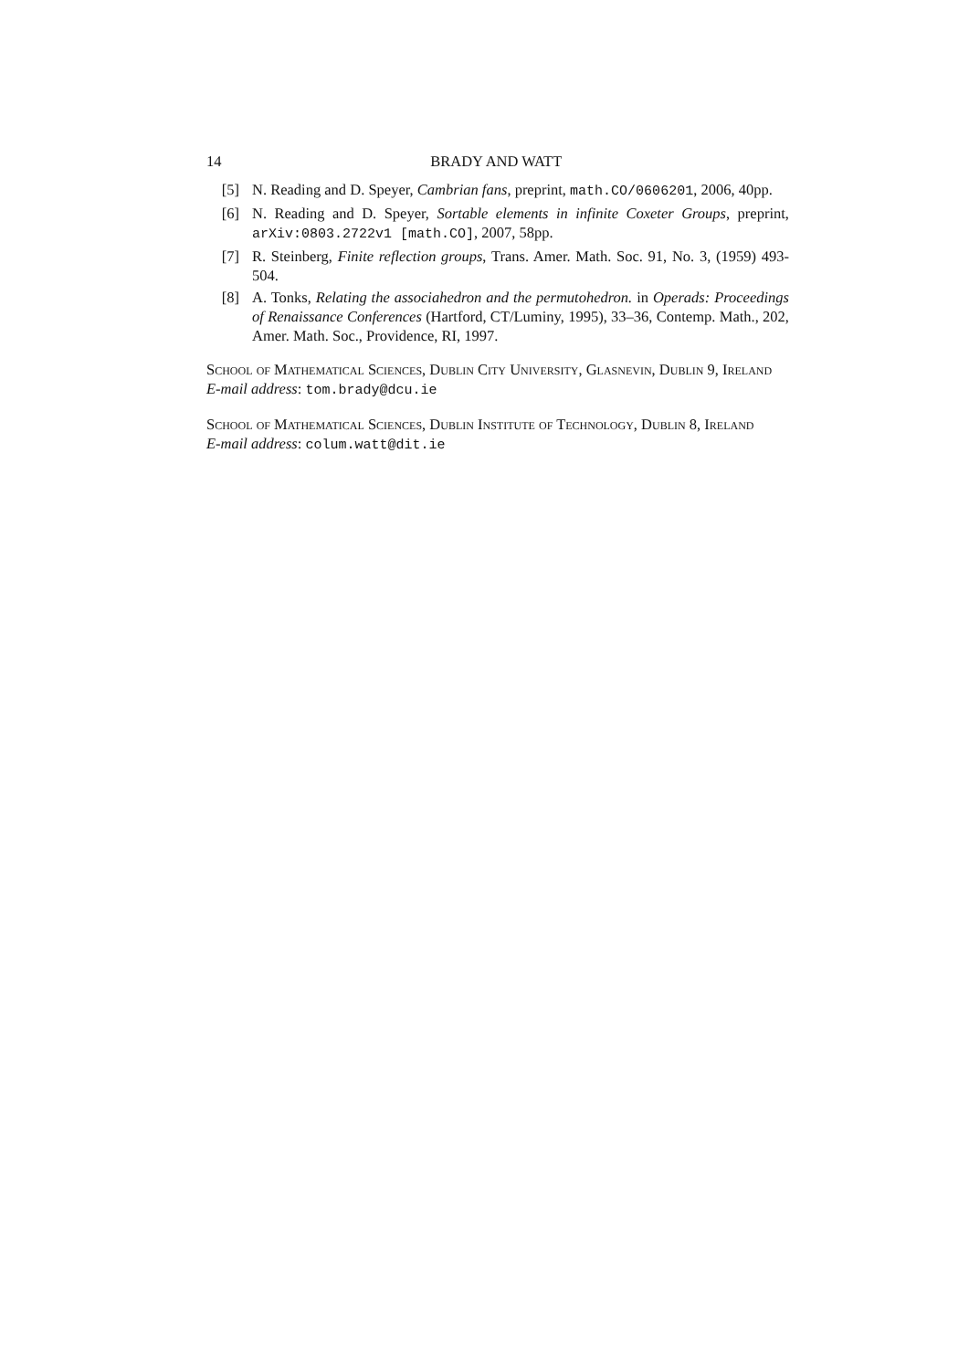14 BRADY AND WATT
[5] N. Reading and D. Speyer, Cambrian fans, preprint, math.CO/0606201, 2006, 40pp.
[6] N. Reading and D. Speyer, Sortable elements in infinite Coxeter Groups, preprint, arXiv:0803.2722v1 [math.CO], 2007, 58pp.
[7] R. Steinberg, Finite reflection groups, Trans. Amer. Math. Soc. 91, No. 3, (1959) 493-504.
[8] A. Tonks, Relating the associahedron and the permutohedron. in Operads: Proceedings of Renaissance Conferences (Hartford, CT/Luminy, 1995), 33–36, Contemp. Math., 202, Amer. Math. Soc., Providence, RI, 1997.
School of Mathematical Sciences, Dublin City University, Glasnevin, Dublin 9, Ireland
E-mail address: tom.brady@dcu.ie
School of Mathematical Sciences, Dublin Institute of Technology, Dublin 8, Ireland
E-mail address: colum.watt@dit.ie